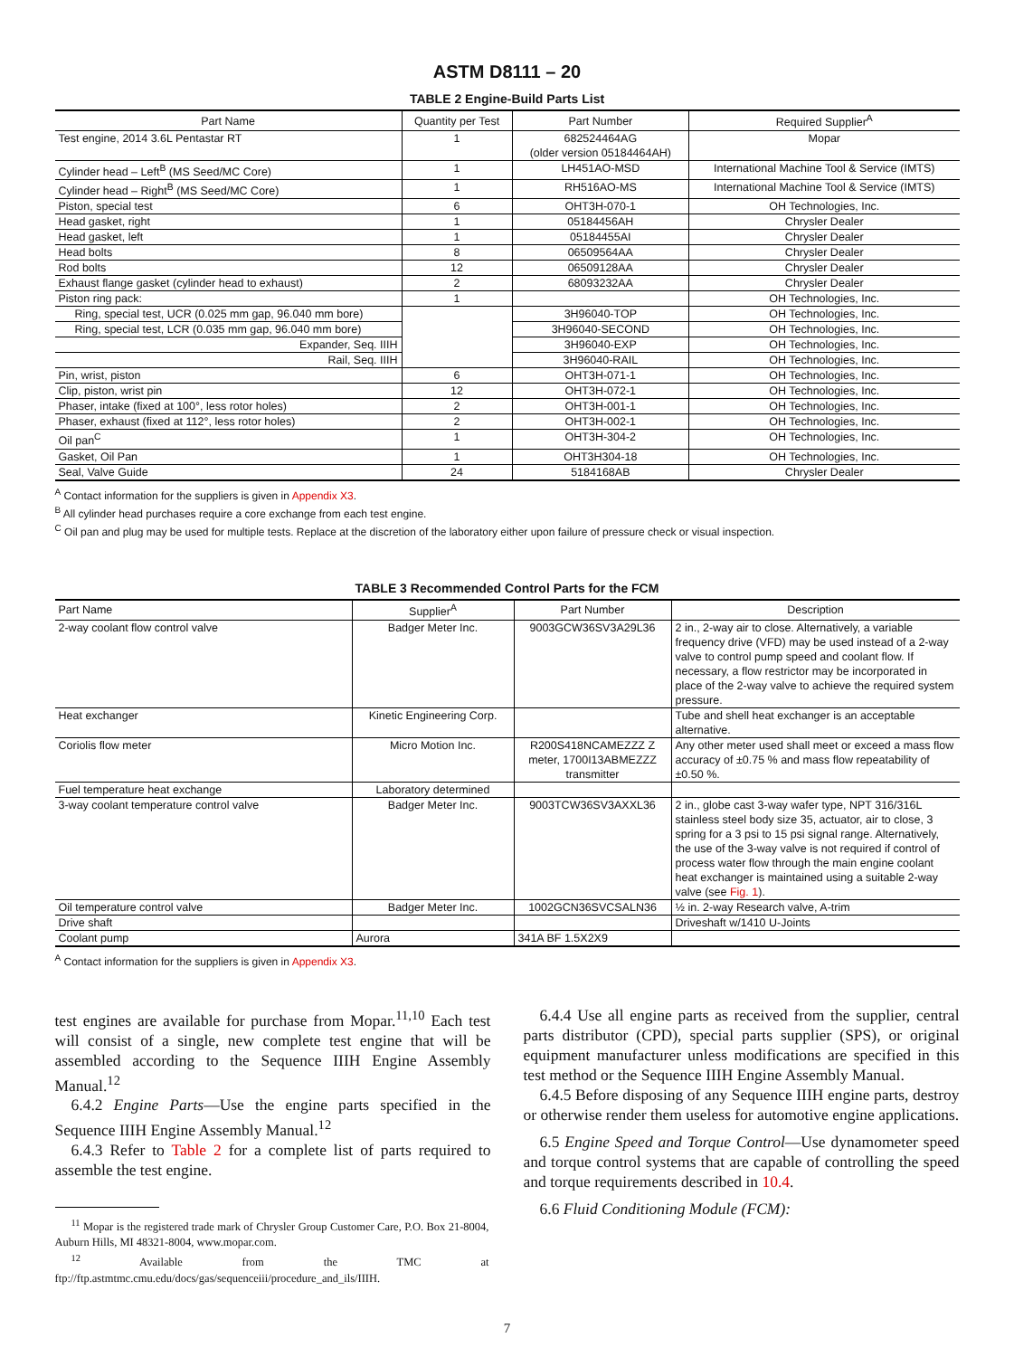ASTM D8111 – 20
TABLE 2 Engine-Build Parts List
| Part Name | Quantity per Test | Part Number | Required Supplier<sup>A</sup> |
| --- | --- | --- | --- |
| Test engine, 2014 3.6L Pentastar RT | 1 | 682524464AG (older version 05184464AH) | Mopar |
| Cylinder head – Left<sup>B</sup> (MS Seed/MC Core) | 1 | LH451AO-MSD | International Machine Tool & Service (IMTS) |
| Cylinder head – Right<sup>B</sup> (MS Seed/MC Core) | 1 | RH516AO-MS | International Machine Tool & Service (IMTS) |
| Piston, special test | 6 | OHT3H-070-1 | OH Technologies, Inc. |
| Head gasket, right | 1 | 05184456AH | Chrysler Dealer |
| Head gasket, left | 1 | 05184455AI | Chrysler Dealer |
| Head bolts | 8 | 06509564AA | Chrysler Dealer |
| Rod bolts | 12 | 06509128AA | Chrysler Dealer |
| Exhaust flange gasket (cylinder head to exhaust) | 2 | 68093232AA | Chrysler Dealer |
| Piston ring pack: | 1 | | OH Technologies, Inc. |
| Ring, special test, UCR (0.025 mm gap, 96.040 mm bore) | | 3H96040-TOP | OH Technologies, Inc. |
| Ring, special test, LCR (0.035 mm gap, 96.040 mm bore) | | 3H96040-SECOND | OH Technologies, Inc. |
| Expander, Seq. IIIH | | 3H96040-EXP | OH Technologies, Inc. |
| Rail, Seq. IIIH | | 3H96040-RAIL | OH Technologies, Inc. |
| Pin, wrist, piston | 6 | OHT3H-071-1 | OH Technologies, Inc. |
| Clip, piston, wrist pin | 12 | OHT3H-072-1 | OH Technologies, Inc. |
| Phaser, intake (fixed at 100°, less rotor holes) | 2 | OHT3H-001-1 | OH Technologies, Inc. |
| Phaser, exhaust (fixed at 112°, less rotor holes) | 2 | OHT3H-002-1 | OH Technologies, Inc. |
| Oil pan<sup>C</sup> | 1 | OHT3H-304-2 | OH Technologies, Inc. |
| Gasket, Oil Pan | 1 | OHT3H304-18 | OH Technologies, Inc. |
| Seal, Valve Guide | 24 | 5184168AB | Chrysler Dealer |
<sup>A</sup> Contact information for the suppliers is given in Appendix X3.
<sup>B</sup> All cylinder head purchases require a core exchange from each test engine.
<sup>C</sup> Oil pan and plug may be used for multiple tests. Replace at the discretion of the laboratory either upon failure of pressure check or visual inspection.
TABLE 3 Recommended Control Parts for the FCM
| Part Name | Supplier<sup>A</sup> | Part Number | Description |
| --- | --- | --- | --- |
| 2-way coolant flow control valve | Badger Meter Inc. | 9003GCW36SV3A29L36 | 2 in., 2-way air to close. Alternatively, a variable frequency drive (VFD) may be used instead of a 2-way valve to control pump speed and coolant flow. If necessary, a flow restrictor may be incorporated in place of the 2-way valve to achieve the required system pressure. |
| Heat exchanger | Kinetic Engineering Corp. | | Tube and shell heat exchanger is an acceptable alternative. |
| Coriolis flow meter | Micro Motion Inc. | R200S418NCAMEZZZ Z meter, 1700I13ABMEZZZ transmitter | Any other meter used shall meet or exceed a mass flow accuracy of ±0.75 % and mass flow repeatability of ±0.50 %. |
| Fuel temperature heat exchange | Laboratory determined | | |
| 3-way coolant temperature control valve | Badger Meter Inc. | 9003TCW36SV3AXXL36 | 2 in., globe cast 3-way wafer type, NPT 316/316L stainless steel body size 35, actuator, air to close, 3 spring for a 3 psi to 15 psi signal range. Alternatively, the use of the 3-way valve is not required if control of process water flow through the main engine coolant heat exchanger is maintained using a suitable 2-way valve (see Fig. 1 ). |
| Oil temperature control valve | Badger Meter Inc. | 1002GCN36SVCSALN36 | ½ in. 2-way Research valve, A-trim |
| Drive shaft | | | Driveshaft w/1410 U-Joints |
| Coolant pump | Aurora | 341A BF 1.5X2X9 | |
<sup>A</sup> Contact information for the suppliers is given in Appendix X3.
test engines are available for purchase from Mopar.<sup>11,10</sup> Each test will consist of a single, new complete test engine that will be assembled according to the Sequence IIIH Engine Assembly Manual.<sup>12</sup>
6.4.2 Engine Parts—Use the engine parts specified in the Sequence IIIH Engine Assembly Manual.<sup>12</sup>
6.4.3 Refer to Table 2 for a complete list of parts required to assemble the test engine.
<sup>11</sup> Mopar is the registered trade mark of Chrysler Group Customer Care, P.O. Box 21-8004, Auburn Hills, MI 48321-8004, www.mopar.com.
<sup>12</sup> Available from the TMC at ftp://ftp.astmtmc.cmu.edu/docs/gas/sequenceiii/procedure_and_ils/IIIH.
6.4.4 Use all engine parts as received from the supplier, central parts distributor (CPD), special parts supplier (SPS), or original equipment manufacturer unless modifications are specified in this test method or the Sequence IIIH Engine Assembly Manual.
6.4.5 Before disposing of any Sequence IIIH engine parts, destroy or otherwise render them useless for automotive engine applications.
6.5 Engine Speed and Torque Control—Use dynamometer speed and torque control systems that are capable of controlling the speed and torque requirements described in 10.4.
6.6 Fluid Conditioning Module (FCM):
7